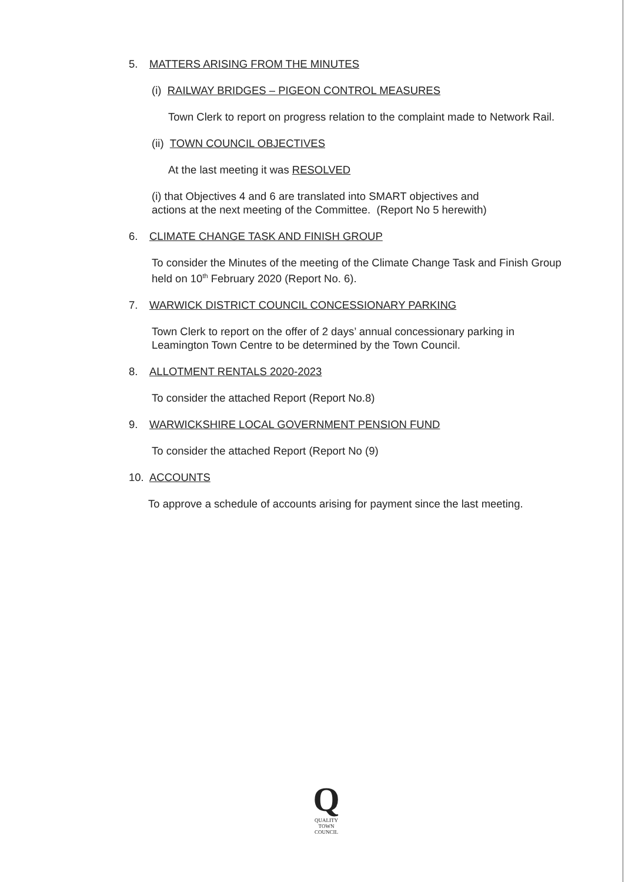5. MATTERS ARISING FROM THE MINUTES
(i) RAILWAY BRIDGES – PIGEON CONTROL MEASURES
Town Clerk to report on progress relation to the complaint made to Network Rail.
(ii) TOWN COUNCIL OBJECTIVES
At the last meeting it was RESOLVED
(i) that Objectives 4 and 6 are translated into SMART objectives and actions at the next meeting of the Committee. (Report No 5 herewith)
6. CLIMATE CHANGE TASK AND FINISH GROUP
To consider the Minutes of the meeting of the Climate Change Task and Finish Group held on 10<sup>th</sup> February 2020 (Report No. 6).
7. WARWICK DISTRICT COUNCIL CONCESSIONARY PARKING
Town Clerk to report on the offer of 2 days’ annual concessionary parking in Leamington Town Centre to be determined by the Town Council.
8. ALLOTMENT RENTALS 2020-2023
To consider the attached Report (Report No.8)
9. WARWICKSHIRE LOCAL GOVERNMENT PENSION FUND
To consider the attached Report (Report No (9)
10. ACCOUNTS
To approve a schedule of accounts arising for payment since the last meeting.
Q
QUALITY
TOWN
COUNCIL